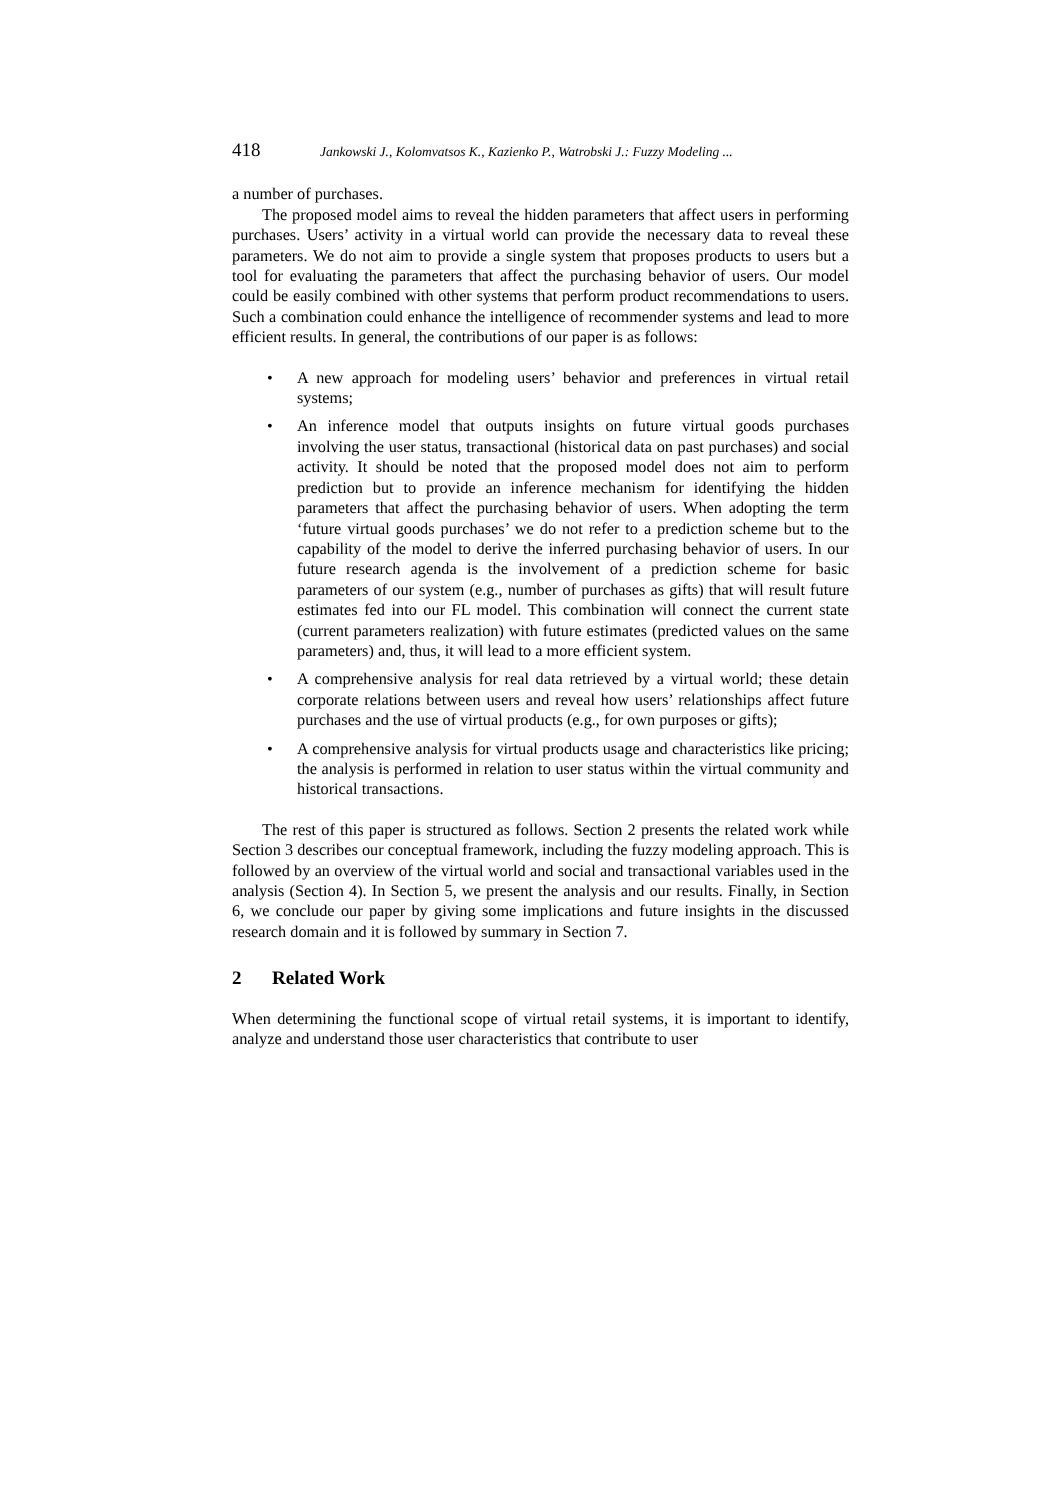418 Jankowski J., Kolomvatsos K., Kazienko P., Watrobski J.: Fuzzy Modeling ...
a number of purchases.
The proposed model aims to reveal the hidden parameters that affect users in performing purchases. Users’ activity in a virtual world can provide the necessary data to reveal these parameters. We do not aim to provide a single system that proposes products to users but a tool for evaluating the parameters that affect the purchasing behavior of users. Our model could be easily combined with other systems that perform product recommendations to users. Such a combination could enhance the intelligence of recommender systems and lead to more efficient results. In general, the contributions of our paper is as follows:
A new approach for modeling users’ behavior and preferences in virtual retail systems;
An inference model that outputs insights on future virtual goods purchases involving the user status, transactional (historical data on past purchases) and social activity. It should be noted that the proposed model does not aim to perform prediction but to provide an inference mechanism for identifying the hidden parameters that affect the purchasing behavior of users. When adopting the term ‘future virtual goods purchases’ we do not refer to a prediction scheme but to the capability of the model to derive the inferred purchasing behavior of users. In our future research agenda is the involvement of a prediction scheme for basic parameters of our system (e.g., number of purchases as gifts) that will result future estimates fed into our FL model. This combination will connect the current state (current parameters realization) with future estimates (predicted values on the same parameters) and, thus, it will lead to a more efficient system.
A comprehensive analysis for real data retrieved by a virtual world; these detain corporate relations between users and reveal how users’ relationships affect future purchases and the use of virtual products (e.g., for own purposes or gifts);
A comprehensive analysis for virtual products usage and characteristics like pricing; the analysis is performed in relation to user status within the virtual community and historical transactions.
The rest of this paper is structured as follows. Section 2 presents the related work while Section 3 describes our conceptual framework, including the fuzzy modeling approach. This is followed by an overview of the virtual world and social and transactional variables used in the analysis (Section 4). In Section 5, we present the analysis and our results. Finally, in Section 6, we conclude our paper by giving some implications and future insights in the discussed research domain and it is followed by summary in Section 7.
2 Related Work
When determining the functional scope of virtual retail systems, it is important to identify, analyze and understand those user characteristics that contribute to user